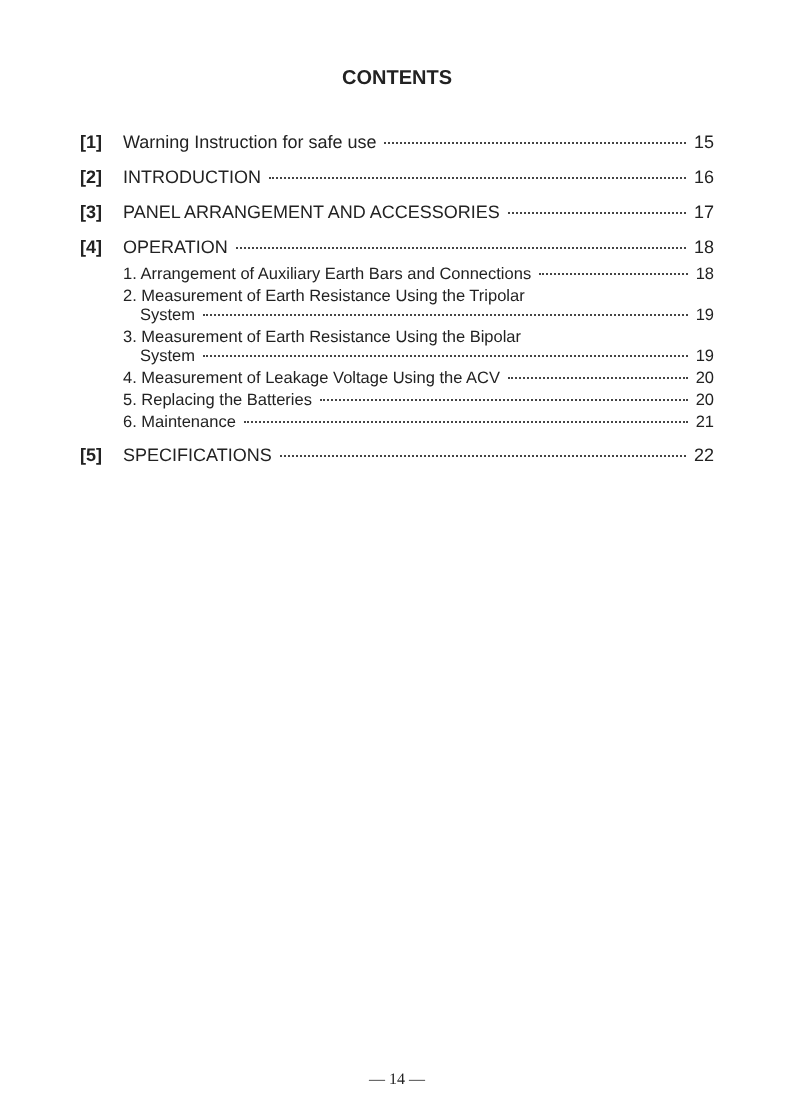CONTENTS
[1] Warning Instruction for safe use 15
[2] INTRODUCTION 16
[3] PANEL ARRANGEMENT AND ACCESSORIES 17
[4] OPERATION 18
1. Arrangement of Auxiliary Earth Bars and Connections 18
2. Measurement of Earth Resistance Using the Tripolar
System 19
3. Measurement of Earth Resistance Using the Bipolar
System 19
4. Measurement of Leakage Voltage Using the ACV 20
5. Replacing the Batteries 20
6. Maintenance 21
[5] SPECIFICATIONS 22
— 14 —